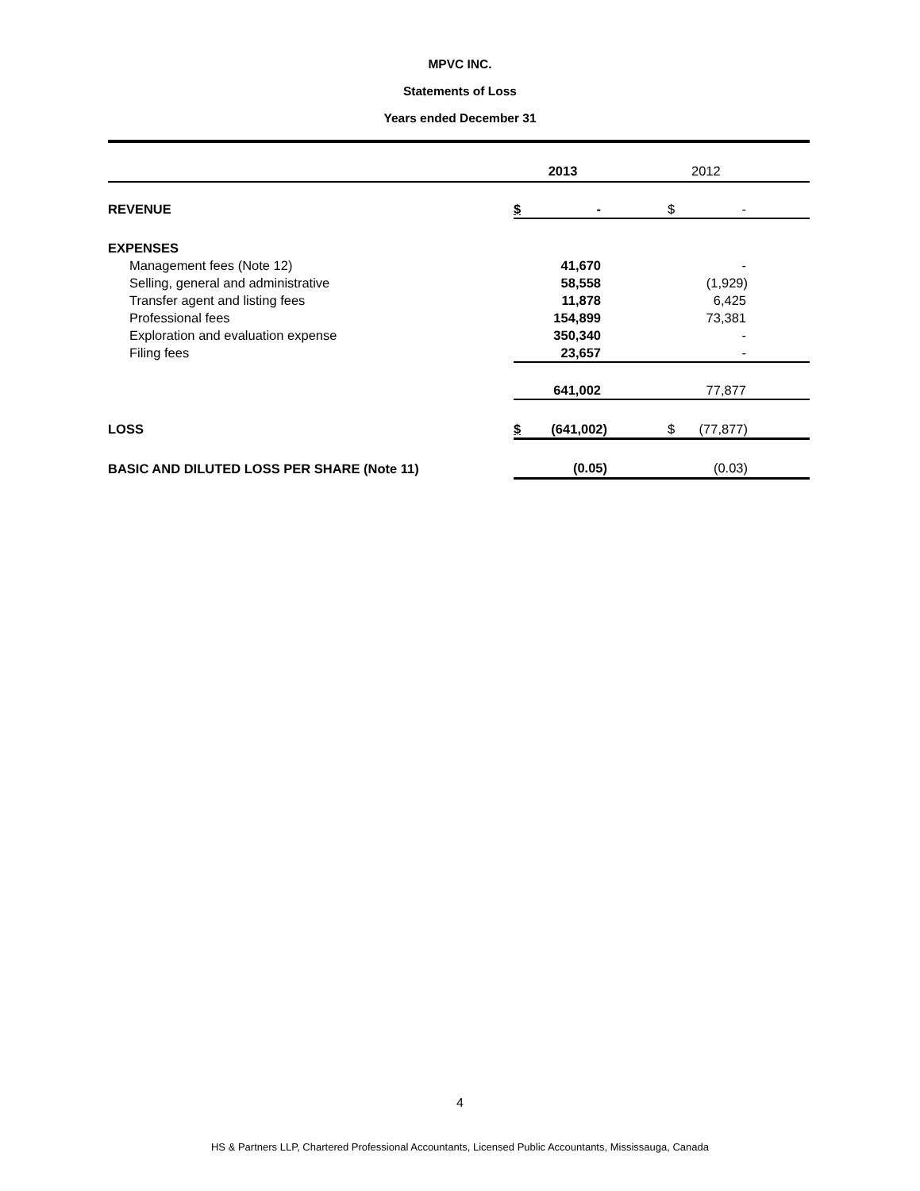MPVC INC.
Statements of Loss
Years ended December 31
| | 2013 | | | 2012 | |
| --- | --- | --- | --- | --- | --- |
| REVENUE | $ | - | | $ | - |
| EXPENSES | | | | | |
| Management fees (Note 12) | | 41,670 | | | - |
| Selling, general and administrative | | 58,558 | | | (1,929) |
| Transfer agent and listing fees | | 11,878 | | | 6,425 |
| Professional fees | | 154,899 | | | 73,381 |
| Exploration and evaluation expense | | 350,340 | | | - |
| Filing fees | | 23,657 | | | - |
| | | 641,002 | | | 77,877 |
| LOSS | $ | (641,002) | | $ | (77,877) |
| BASIC AND DILUTED LOSS PER SHARE (Note 11) | | (0.05) | | | (0.03) |
4
HS & Partners LLP, Chartered Professional Accountants, Licensed Public Accountants, Mississauga, Canada